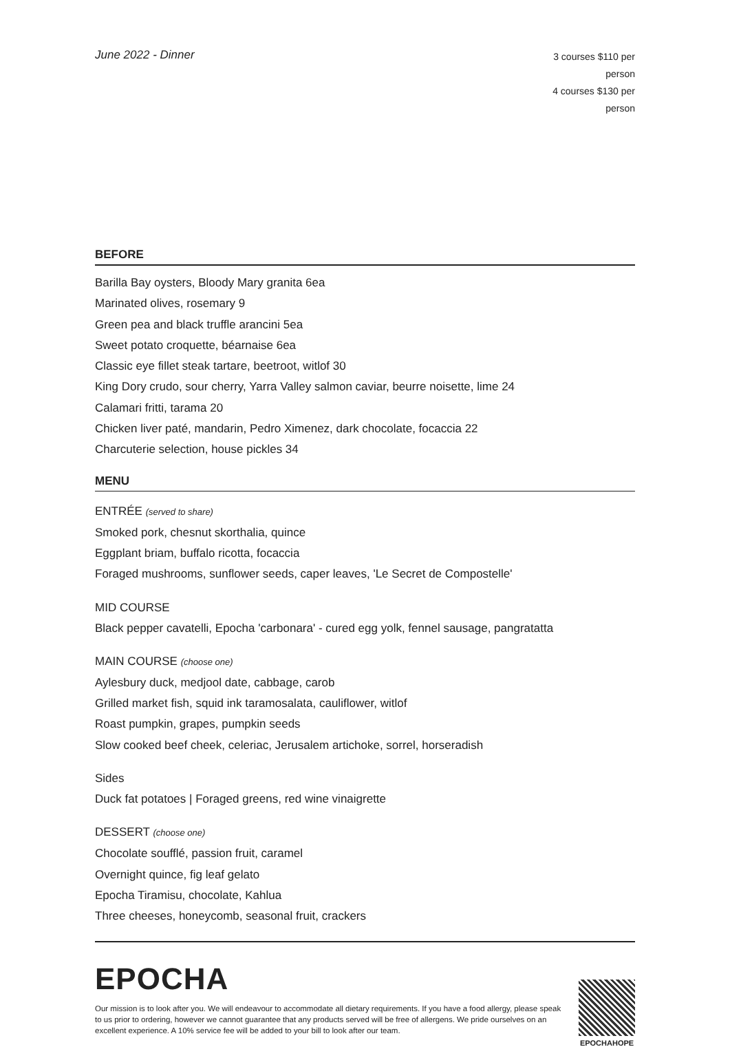June 2022 - Dinner
3 courses $110 per person
4 courses $130 per person
BEFORE
Barilla Bay oysters, Bloody Mary granita 6ea
Marinated olives, rosemary 9
Green pea and black truffle arancini 5ea
Sweet potato croquette, béarnaise 6ea
Classic eye fillet steak tartare, beetroot, witlof 30
King Dory crudo, sour cherry, Yarra Valley salmon caviar, beurre noisette, lime 24
Calamari fritti, tarama 20
Chicken liver paté, mandarin, Pedro Ximenez, dark chocolate, focaccia 22
Charcuterie selection, house pickles 34
MENU
ENTRÉE (served to share)
Smoked pork, chesnut skorthalia, quince
Eggplant briam, buffalo ricotta, focaccia
Foraged mushrooms, sunflower seeds, caper leaves, 'Le Secret de Compostelle'
MID COURSE
Black pepper cavatelli, Epocha 'carbonara' - cured egg yolk, fennel sausage, pangratatta
MAIN COURSE (choose one)
Aylesbury duck, medjool date, cabbage, carob
Grilled market fish, squid ink taramosalata, cauliflower, witlof
Roast pumpkin, grapes, pumpkin seeds
Slow cooked beef cheek, celeriac, Jerusalem artichoke, sorrel, horseradish
Sides
Duck fat potatoes | Foraged greens, red wine vinaigrette
DESSERT (choose one)
Chocolate soufflé, passion fruit, caramel
Overnight quince, fig leaf gelato
Epocha Tiramisu, chocolate, Kahlua
Three cheeses, honeycomb, seasonal fruit, crackers
EPOCHA
Our mission is to look after you. We will endeavour to accommodate all dietary requirements. If you have a food allergy, please speak to us prior to ordering, however we cannot guarantee that any products served will be free of allergens. We pride ourselves on an excellent experience. A 10% service fee will be added to your bill to look after our team.
EPOCHAHOPE